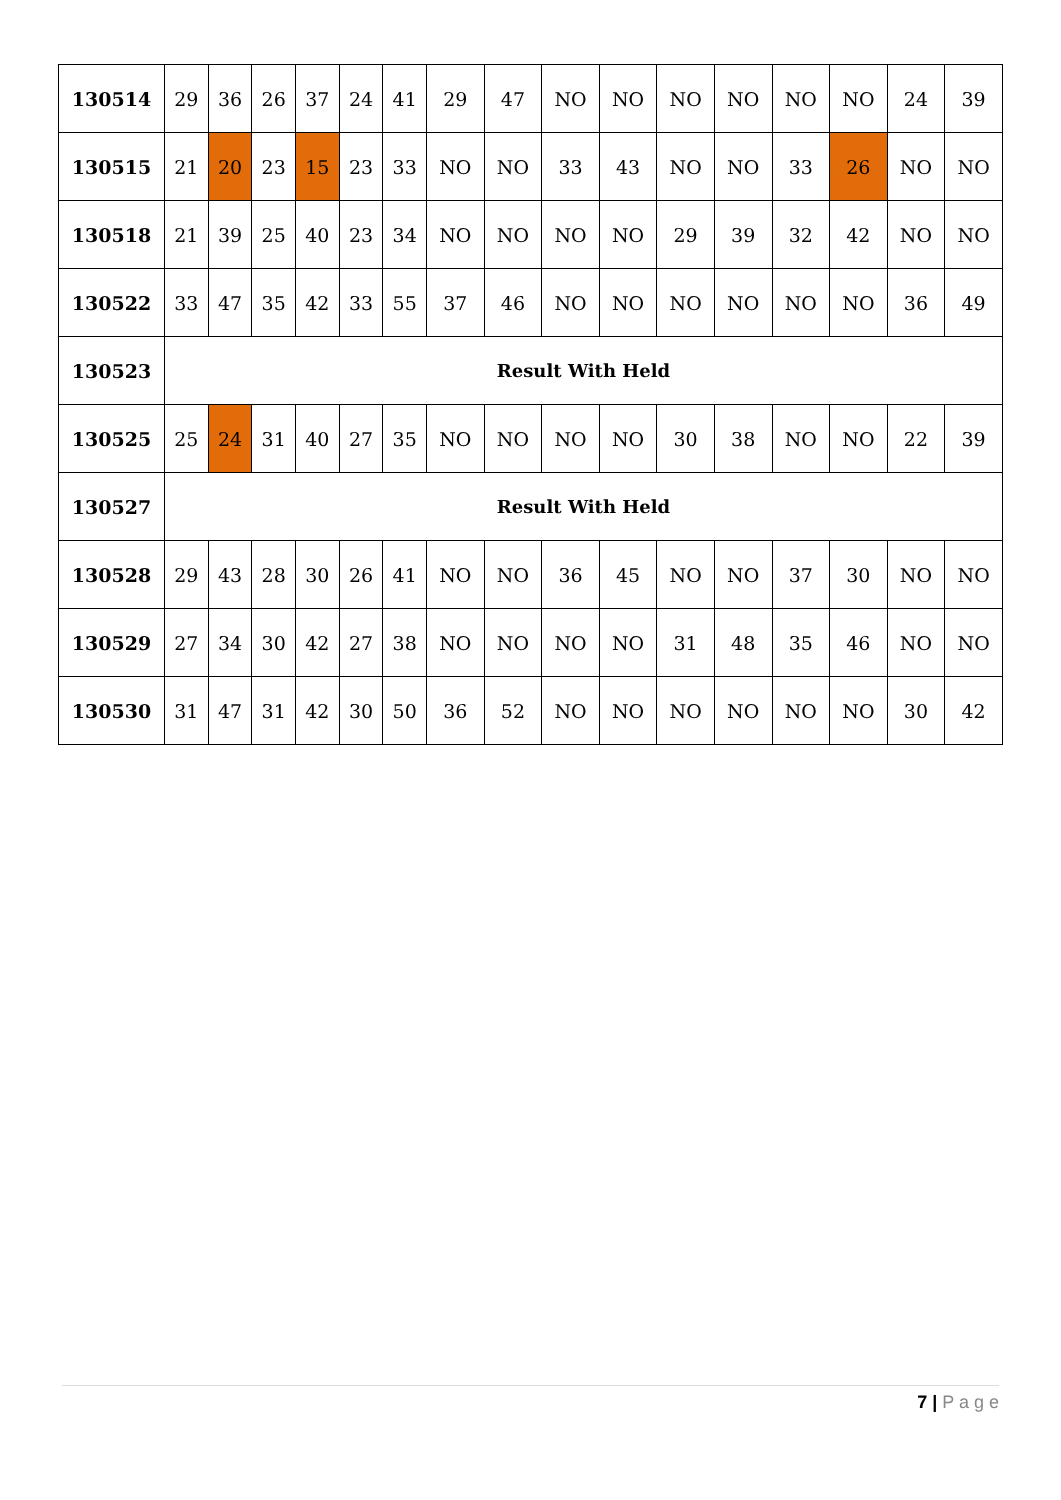| 130514 | 29 | 36 | 26 | 37 | 24 | 41 | 29 | 47 | NO | NO | NO | NO | NO | NO | 24 | 39 |
| 130515 | 21 | 20 | 23 | 15 | 23 | 33 | NO | NO | 33 | 43 | NO | NO | 33 | 26 | NO | NO |
| 130518 | 21 | 39 | 25 | 40 | 23 | 34 | NO | NO | NO | NO | 29 | 39 | 32 | 42 | NO | NO |
| 130522 | 33 | 47 | 35 | 42 | 33 | 55 | 37 | 46 | NO | NO | NO | NO | NO | NO | 36 | 49 |
| 130523 | Result With Held | | | | | | | | | | | | | | | |
| 130525 | 25 | 24 | 31 | 40 | 27 | 35 | NO | NO | NO | NO | 30 | 38 | NO | NO | 22 | 39 |
| 130527 | Result With Held | | | | | | | | | | | | | | | |
| 130528 | 29 | 43 | 28 | 30 | 26 | 41 | NO | NO | 36 | 45 | NO | NO | 37 | 30 | NO | NO |
| 130529 | 27 | 34 | 30 | 42 | 27 | 38 | NO | NO | NO | NO | 31 | 48 | 35 | 46 | NO | NO |
| 130530 | 31 | 47 | 31 | 42 | 30 | 50 | 36 | 52 | NO | NO | NO | NO | NO | NO | 30 | 42 |
7 | P a g e